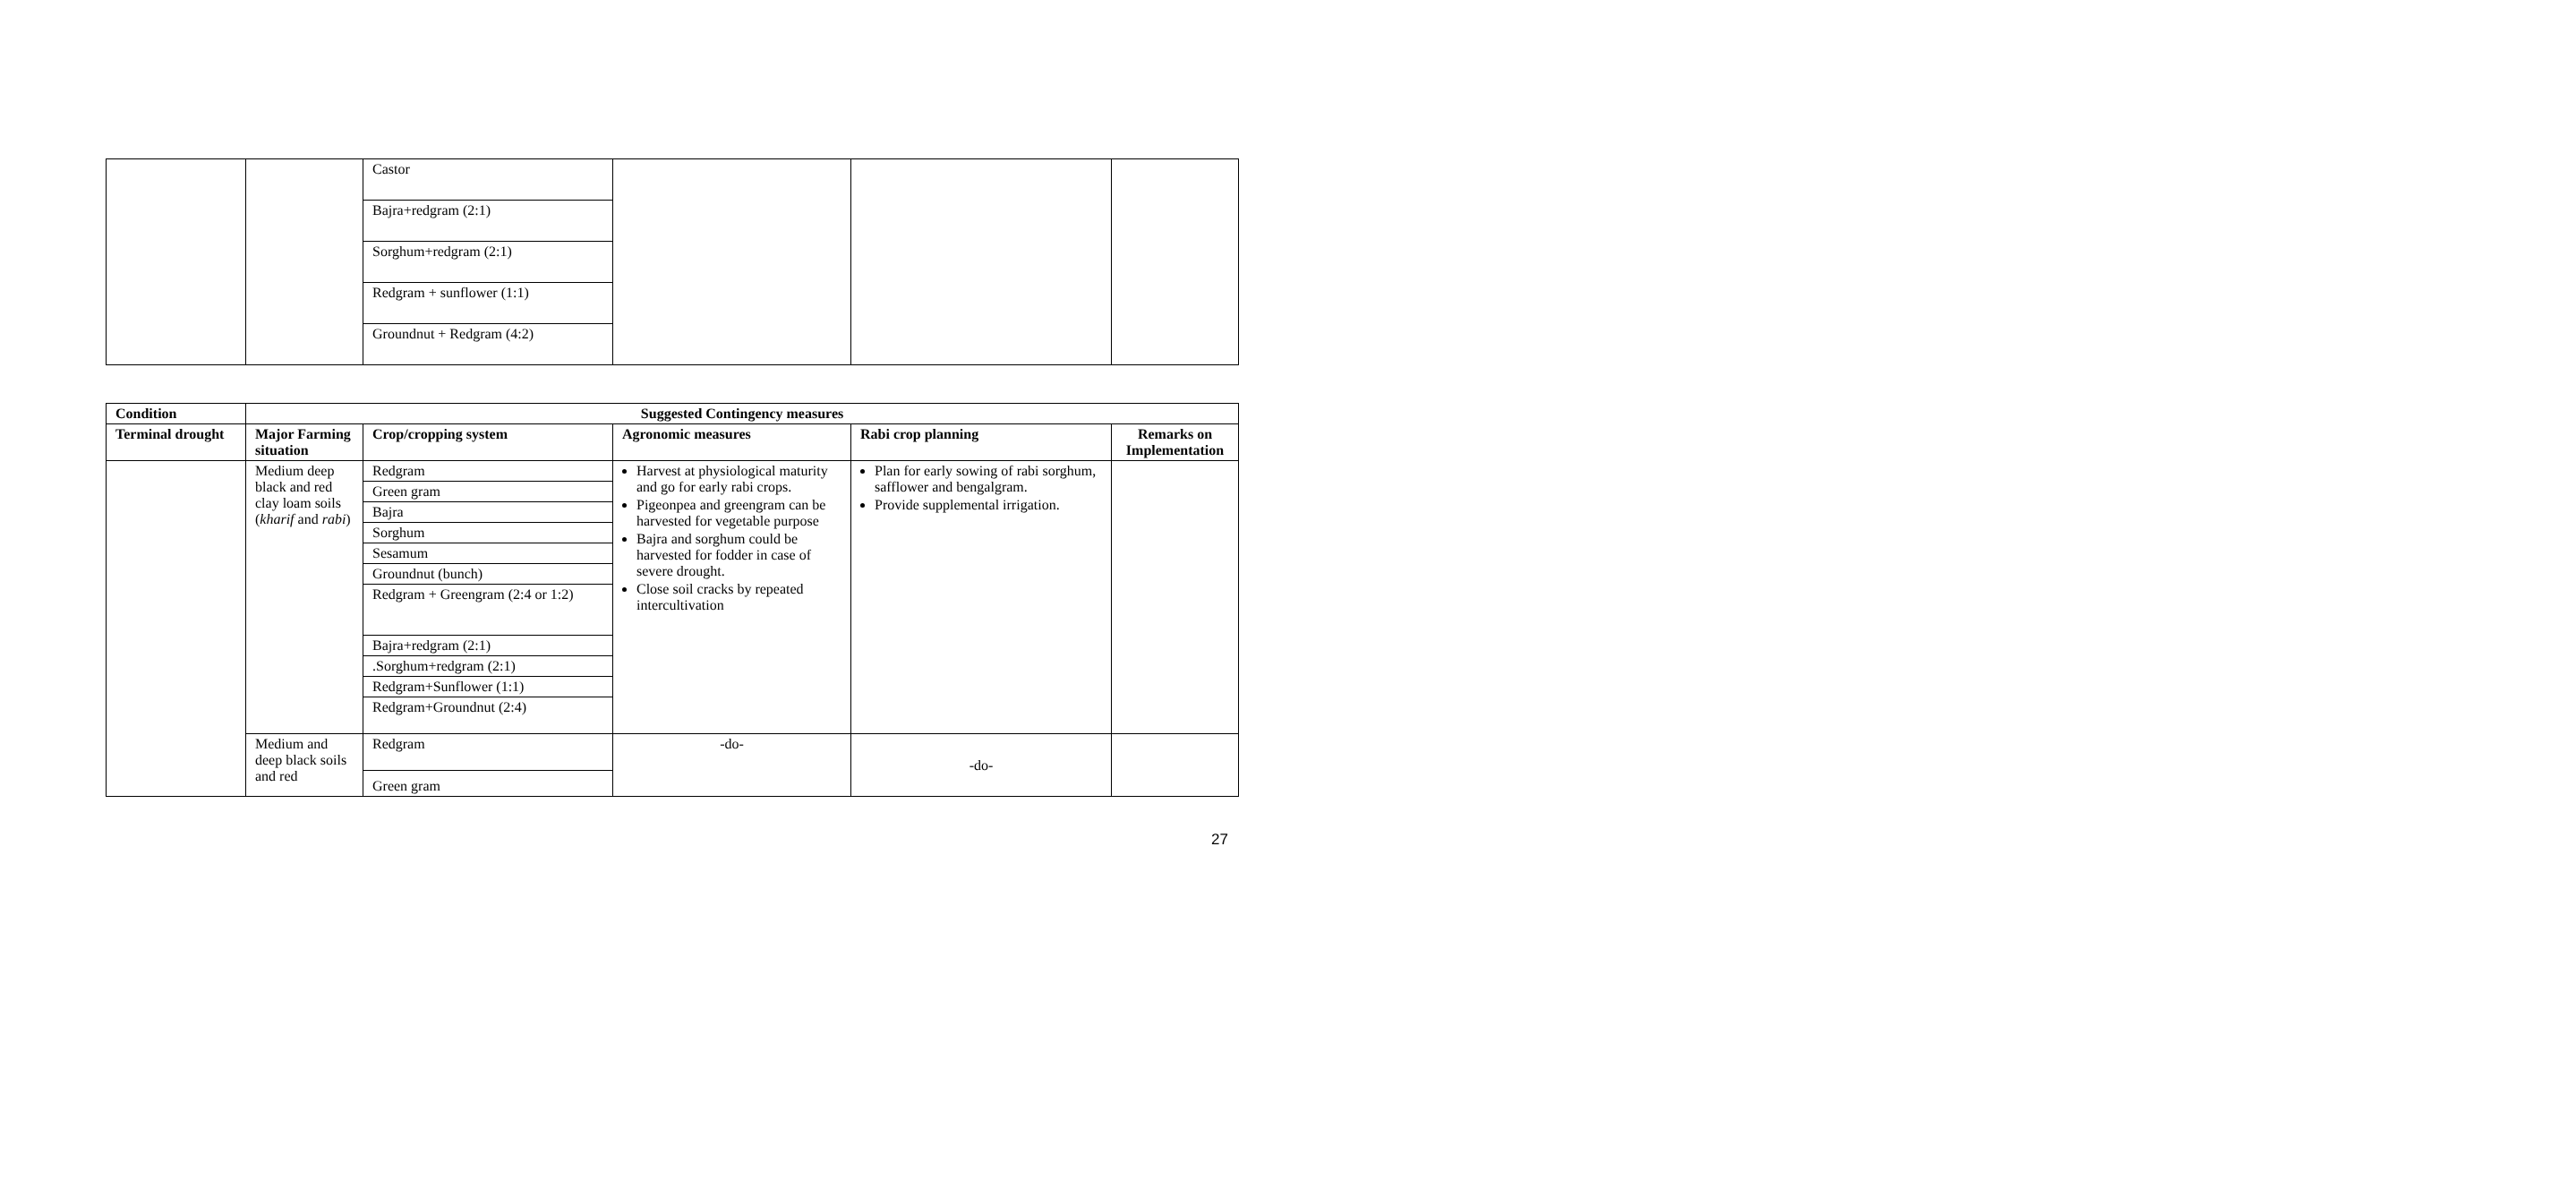| | | Castor | | | |
| | | Bajra+redgram (2:1) | | | |
| | | Sorghum+redgram (2:1) | | | |
| | | Redgram + sunflower (1:1) | | | |
| | | Groundnut + Redgram (4:2) | | | |
| Condition | Suggested Contingency measures | | | | |
| --- | --- | --- | --- | --- | --- |
| Terminal drought | Major Farming situation | Crop/cropping system | Agronomic measures | Rabi crop planning | Remarks on Implementation |
| | Medium deep black and red clay loam soils ( kharif and rabi ) | Redgram | Harvest at physiological maturity and go for early rabi crops. Pigeonpea and greengram can be harvested for vegetable purpose Bajra and sorghum could be harvested for fodder in case of severe drought. Close soil cracks by repeated intercultivation | Plan for early sowing of rabi sorghum, safflower and bengalgram. Provide supplemental irrigation. | |
| | | Green gram | | | |
| | | Bajra | | | |
| | | Sorghum | | | |
| | | Sesamum | | | |
| | | Groundnut (bunch) | | | |
| | | Redgram + Greengram (2:4 or 1:2) | | | |
| | | Bajra+redgram (2:1) | | | |
| | | .Sorghum+redgram (2:1) | | | |
| | | Redgram+Sunflower (1:1) | | | |
| | | Redgram+Groundnut (2:4) | | | |
| | Medium and deep black soils and red | Redgram Green gram | -do- | -do- | |
27